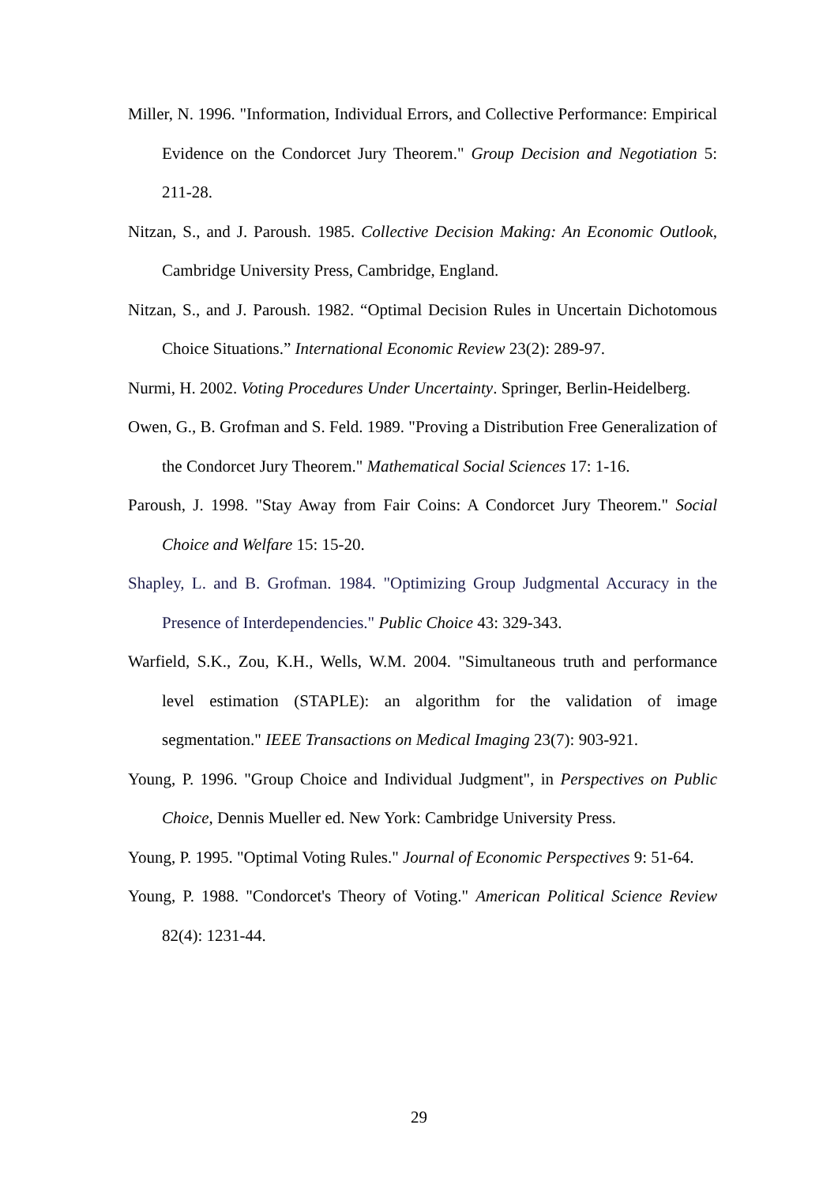Miller, N. 1996. "Information, Individual Errors, and Collective Performance: Empirical Evidence on the Condorcet Jury Theorem." Group Decision and Negotiation 5: 211-28.
Nitzan, S., and J. Paroush. 1985. Collective Decision Making: An Economic Outlook, Cambridge University Press, Cambridge, England.
Nitzan, S., and J. Paroush. 1982. “Optimal Decision Rules in Uncertain Dichotomous Choice Situations.” International Economic Review 23(2): 289-97.
Nurmi, H. 2002. Voting Procedures Under Uncertainty. Springer, Berlin-Heidelberg.
Owen, G., B. Grofman and S. Feld. 1989. "Proving a Distribution Free Generalization of the Condorcet Jury Theorem." Mathematical Social Sciences 17: 1-16.
Paroush, J. 1998. "Stay Away from Fair Coins: A Condorcet Jury Theorem." Social Choice and Welfare 15: 15-20.
Shapley, L. and B. Grofman. 1984. "Optimizing Group Judgmental Accuracy in the Presence of Interdependencies." Public Choice 43: 329-343.
Warfield, S.K., Zou, K.H., Wells, W.M. 2004. "Simultaneous truth and performance level estimation (STAPLE): an algorithm for the validation of image segmentation." IEEE Transactions on Medical Imaging 23(7): 903-921.
Young, P. 1996. "Group Choice and Individual Judgment", in Perspectives on Public Choice, Dennis Mueller ed. New York: Cambridge University Press.
Young, P. 1995. "Optimal Voting Rules." Journal of Economic Perspectives 9: 51-64.
Young, P. 1988. "Condorcet's Theory of Voting." American Political Science Review 82(4): 1231-44.
29